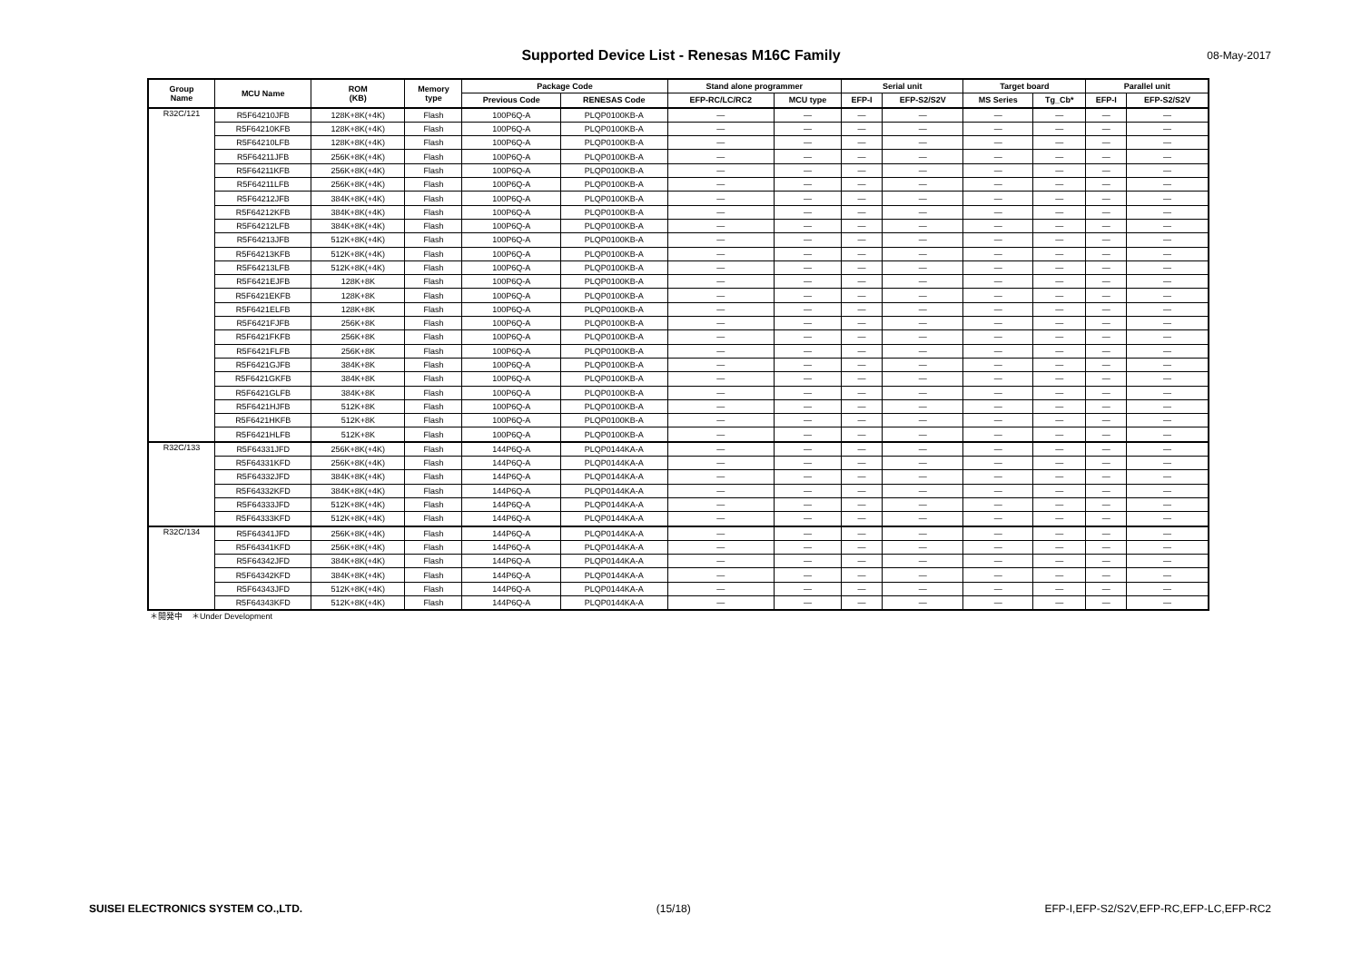Supported Device List - Renesas M16C Family 08-May-2017
| Group Name | MCU Name | ROM (KB) | Memory type | Package Code | | Stand alone programmer | | Serial unit | | Target board | | Parallel unit | |
| --- | --- | --- | --- | --- | --- | --- | --- | --- | --- | --- | --- | --- | --- |
| | | | | Previous Code | RENESAS Code | EFP-RC/LC/RC2 | MCU type | EFP-I | EFP-S2/S2V | MS Series | Tg_Cb* | EFP-I | EFP-S2/S2V |
| R32C/121 | R5F64210JFB | 128K+8K(+4K) | Flash | 100P6Q-A | PLQP0100KB-A | — | — | — | — | — | — | — | — |
| | R5F64210KFB | 128K+8K(+4K) | Flash | 100P6Q-A | PLQP0100KB-A | — | — | — | — | — | — | — | — |
| | R5F64210LFB | 128K+8K(+4K) | Flash | 100P6Q-A | PLQP0100KB-A | — | — | — | — | — | — | — | — |
| | R5F64211JFB | 256K+8K(+4K) | Flash | 100P6Q-A | PLQP0100KB-A | — | — | — | — | — | — | — | — |
| | R5F64211KFB | 256K+8K(+4K) | Flash | 100P6Q-A | PLQP0100KB-A | — | — | — | — | — | — | — | — |
| | R5F64211LFB | 256K+8K(+4K) | Flash | 100P6Q-A | PLQP0100KB-A | — | — | — | — | — | — | — | — |
| | R5F64212JFB | 384K+8K(+4K) | Flash | 100P6Q-A | PLQP0100KB-A | — | — | — | — | — | — | — | — |
| | R5F64212KFB | 384K+8K(+4K) | Flash | 100P6Q-A | PLQP0100KB-A | — | — | — | — | — | — | — | — |
| | R5F64212LFB | 384K+8K(+4K) | Flash | 100P6Q-A | PLQP0100KB-A | — | — | — | — | — | — | — | — |
| | R5F64213JFB | 512K+8K(+4K) | Flash | 100P6Q-A | PLQP0100KB-A | — | — | — | — | — | — | — | — |
| | R5F64213KFB | 512K+8K(+4K) | Flash | 100P6Q-A | PLQP0100KB-A | — | — | — | — | — | — | — | — |
| | R5F64213LFB | 512K+8K(+4K) | Flash | 100P6Q-A | PLQP0100KB-A | — | — | — | — | — | — | — | — |
| | R5F6421EJFB | 128K+8K | Flash | 100P6Q-A | PLQP0100KB-A | — | — | — | — | — | — | — | — |
| | R5F6421EKFB | 128K+8K | Flash | 100P6Q-A | PLQP0100KB-A | — | — | — | — | — | — | — | — |
| | R5F6421ELFB | 128K+8K | Flash | 100P6Q-A | PLQP0100KB-A | — | — | — | — | — | — | — | — |
| | R5F6421FJFB | 256K+8K | Flash | 100P6Q-A | PLQP0100KB-A | — | — | — | — | — | — | — | — |
| | R5F6421FKFB | 256K+8K | Flash | 100P6Q-A | PLQP0100KB-A | — | — | — | — | — | — | — | — |
| | R5F6421FLFB | 256K+8K | Flash | 100P6Q-A | PLQP0100KB-A | — | — | — | — | — | — | — | — |
| | R5F6421GJFB | 384K+8K | Flash | 100P6Q-A | PLQP0100KB-A | — | — | — | — | — | — | — | — |
| | R5F6421GKFB | 384K+8K | Flash | 100P6Q-A | PLQP0100KB-A | — | — | — | — | — | — | — | — |
| | R5F6421GLFB | 384K+8K | Flash | 100P6Q-A | PLQP0100KB-A | — | — | — | — | — | — | — | — |
| | R5F6421HJFB | 512K+8K | Flash | 100P6Q-A | PLQP0100KB-A | — | — | — | — | — | — | — | — |
| | R5F6421HKFB | 512K+8K | Flash | 100P6Q-A | PLQP0100KB-A | — | — | — | — | — | — | — | — |
| | R5F6421HLFB | 512K+8K | Flash | 100P6Q-A | PLQP0100KB-A | — | — | — | — | — | — | — | — |
| R32C/133 | R5F64331JFD | 256K+8K(+4K) | Flash | 144P6Q-A | PLQP0144KA-A | — | — | — | — | — | — | — | — |
| | R5F64331KFD | 256K+8K(+4K) | Flash | 144P6Q-A | PLQP0144KA-A | — | — | — | — | — | — | — | — |
| | R5F64332JFD | 384K+8K(+4K) | Flash | 144P6Q-A | PLQP0144KA-A | — | — | — | — | — | — | — | — |
| | R5F64332KFD | 384K+8K(+4K) | Flash | 144P6Q-A | PLQP0144KA-A | — | — | — | — | — | — | — | — |
| | R5F64333JFD | 512K+8K(+4K) | Flash | 144P6Q-A | PLQP0144KA-A | — | — | — | — | — | — | — | — |
| | R5F64333KFD | 512K+8K(+4K) | Flash | 144P6Q-A | PLQP0144KA-A | — | — | — | — | — | — | — | — |
| R32C/134 | R5F64341JFD | 256K+8K(+4K) | Flash | 144P6Q-A | PLQP0144KA-A | — | — | — | — | — | — | — | — |
| | R5F64341KFD | 256K+8K(+4K) | Flash | 144P6Q-A | PLQP0144KA-A | — | — | — | — | — | — | — | — |
| | R5F64342JFD | 384K+8K(+4K) | Flash | 144P6Q-A | PLQP0144KA-A | — | — | — | — | — | — | — | — |
| | R5F64342KFD | 384K+8K(+4K) | Flash | 144P6Q-A | PLQP0144KA-A | — | — | — | — | — | — | — | — |
| | R5F64343JFD | 512K+8K(+4K) | Flash | 144P6Q-A | PLQP0144KA-A | — | — | — | — | — | — | — | — |
| | R5F64343KFD | 512K+8K(+4K) | Flash | 144P6Q-A | PLQP0144KA-A | — | — | — | — | — | — | — | — |
＊開発中 ＊Under Development
SUISEI ELECTRONICS SYSTEM CO.,LTD. (15/18) EFP-I,EFP-S2/S2V,EFP-RC,EFP-LC,EFP-RC2